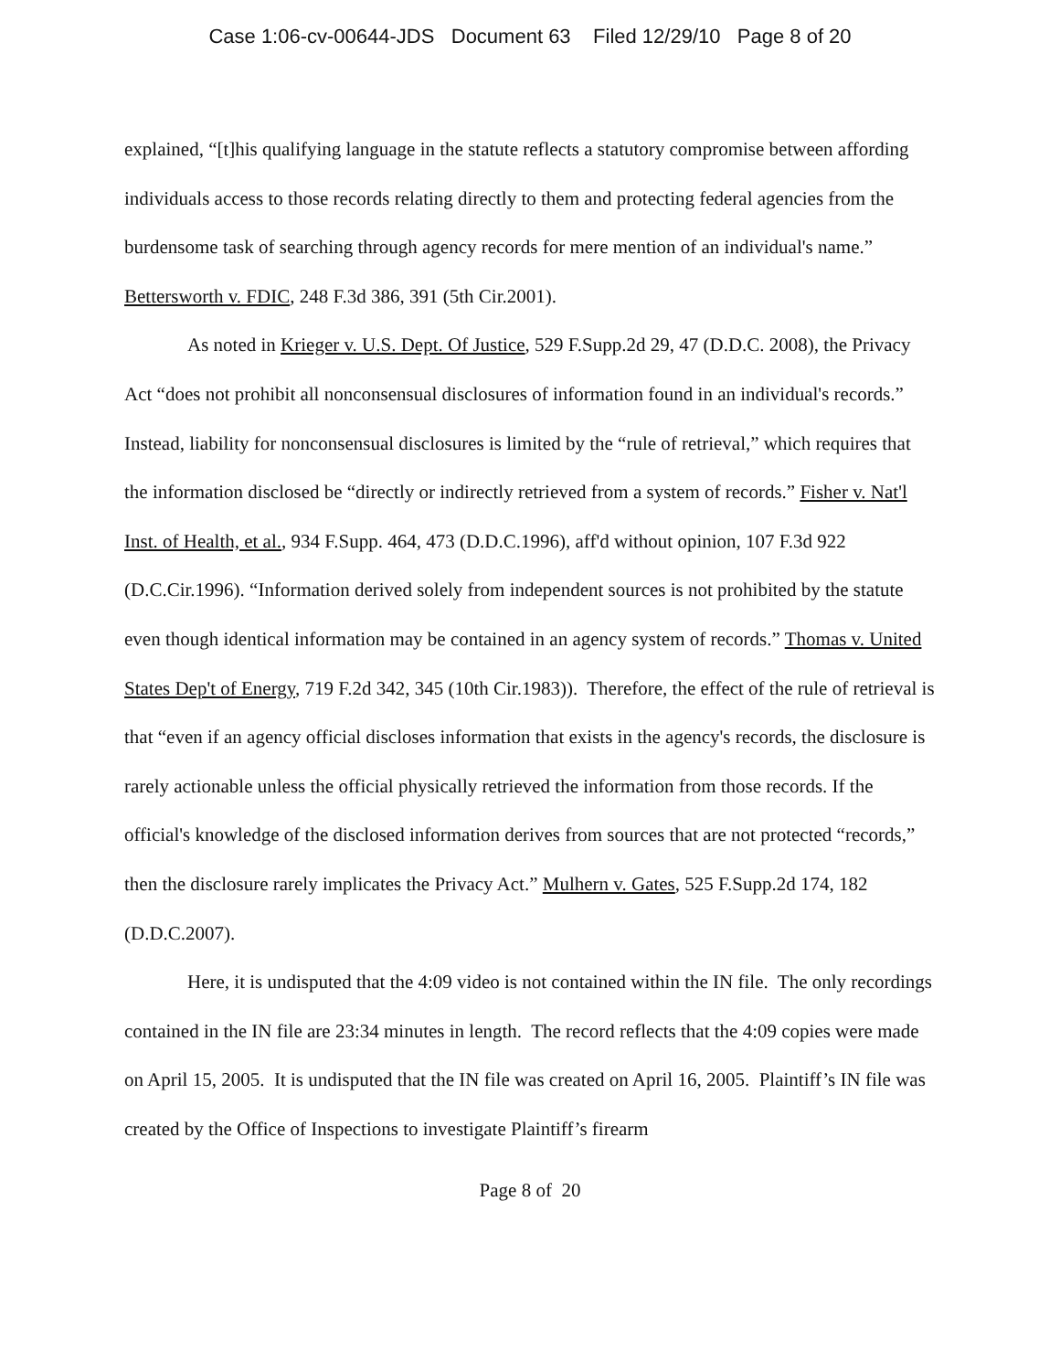Case 1:06-cv-00644-JDS Document 63 Filed 12/29/10 Page 8 of 20
explained, “[t]his qualifying language in the statute reflects a statutory compromise between affording individuals access to those records relating directly to them and protecting federal agencies from the burdensome task of searching through agency records for mere mention of an individual's name.” Bettersworth v. FDIC, 248 F.3d 386, 391 (5th Cir.2001).
As noted in Krieger v. U.S. Dept. Of Justice, 529 F.Supp.2d 29, 47 (D.D.C. 2008), the Privacy Act “does not prohibit all nonconsensual disclosures of information found in an individual's records.” Instead, liability for nonconsensual disclosures is limited by the “rule of retrieval,” which requires that the information disclosed be “directly or indirectly retrieved from a system of records.” Fisher v. Nat'l Inst. of Health, et al., 934 F.Supp. 464, 473 (D.D.C.1996), aff'd without opinion, 107 F.3d 922 (D.C.Cir.1996). “Information derived solely from independent sources is not prohibited by the statute even though identical information may be contained in an agency system of records.” Thomas v. United States Dep't of Energy, 719 F.2d 342, 345 (10th Cir.1983)). Therefore, the effect of the rule of retrieval is that “even if an agency official discloses information that exists in the agency's records, the disclosure is rarely actionable unless the official physically retrieved the information from those records. If the official's knowledge of the disclosed information derives from sources that are not protected “records,” then the disclosure rarely implicates the Privacy Act.” Mulhern v. Gates, 525 F.Supp.2d 174, 182 (D.D.C.2007).
Here, it is undisputed that the 4:09 video is not contained within the IN file. The only recordings contained in the IN file are 23:34 minutes in length. The record reflects that the 4:09 copies were made on April 15, 2005. It is undisputed that the IN file was created on April 16, 2005. Plaintiff’s IN file was created by the Office of Inspections to investigate Plaintiff’s firearm
Page 8 of 20